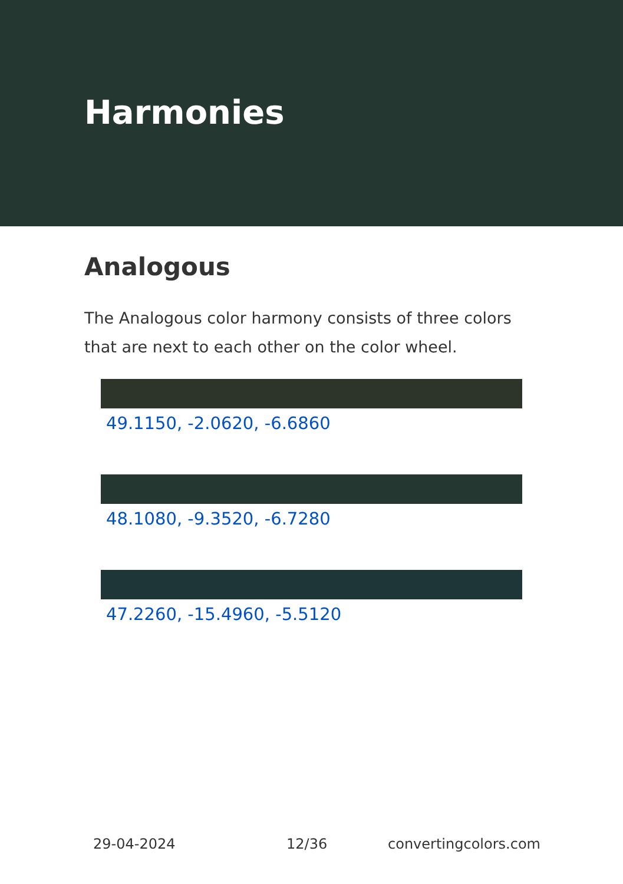Harmonies
Analogous
The Analogous color harmony consists of three colors that are next to each other on the color wheel.
49.1150, -2.0620, -6.6860
48.1080, -9.3520, -6.7280
47.2260, -15.4960, -5.5120
29-04-2024 12/36 convertingcolors.com